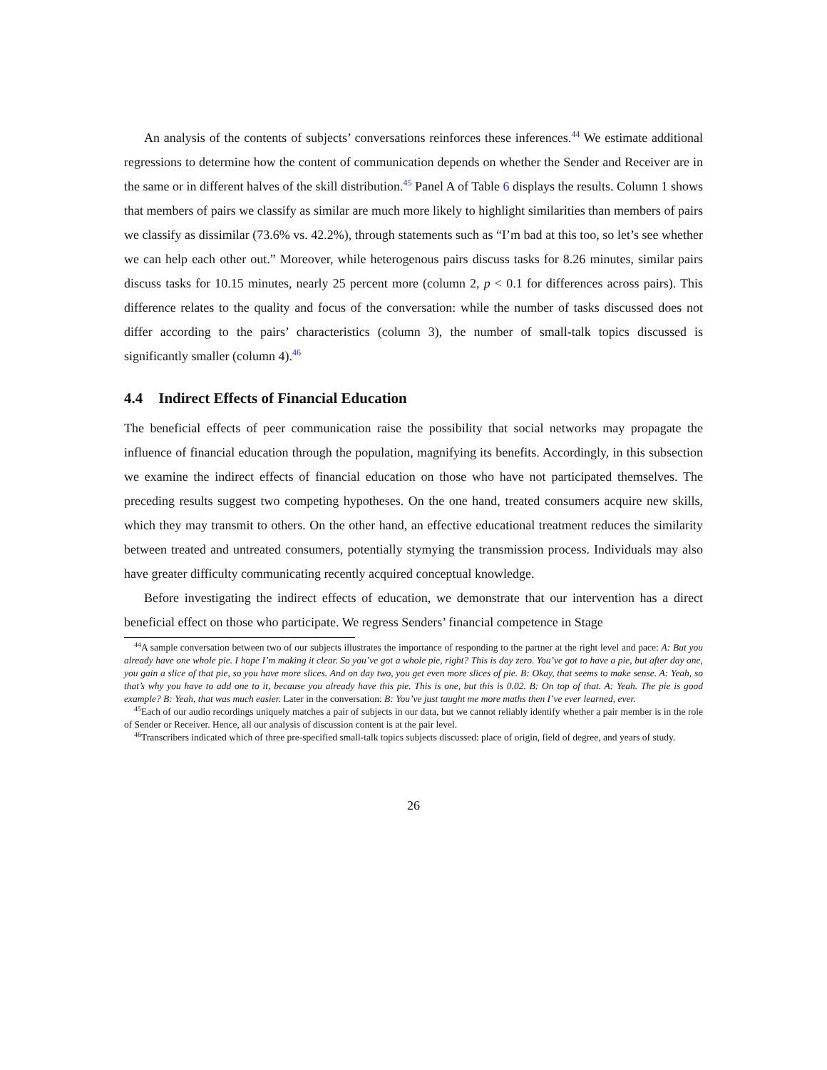An analysis of the contents of subjects’ conversations reinforces these inferences.<sup>44</sup> We estimate additional regressions to determine how the content of communication depends on whether the Sender and Receiver are in the same or in different halves of the skill distribution.<sup>45</sup> Panel A of Table 6 displays the results. Column 1 shows that members of pairs we classify as similar are much more likely to highlight similarities than members of pairs we classify as dissimilar (73.6% vs. 42.2%), through statements such as “I’m bad at this too, so let’s see whether we can help each other out.” Moreover, while heterogenous pairs discuss tasks for 8.26 minutes, similar pairs discuss tasks for 10.15 minutes, nearly 25 percent more (column 2, p < 0.1 for differences across pairs). This difference relates to the quality and focus of the conversation: while the number of tasks discussed does not differ according to the pairs’ characteristics (column 3), the number of small-talk topics discussed is significantly smaller (column 4).<sup>46</sup>
4.4 Indirect Effects of Financial Education
The beneficial effects of peer communication raise the possibility that social networks may propagate the influence of financial education through the population, magnifying its benefits. Accordingly, in this subsection we examine the indirect effects of financial education on those who have not participated themselves. The preceding results suggest two competing hypotheses. On the one hand, treated consumers acquire new skills, which they may transmit to others. On the other hand, an effective educational treatment reduces the similarity between treated and untreated consumers, potentially stymying the transmission process. Individuals may also have greater difficulty communicating recently acquired conceptual knowledge.
Before investigating the indirect effects of education, we demonstrate that our intervention has a direct beneficial effect on those who participate. We regress Senders’ financial competence in Stage
<sup>44</sup> A sample conversation between two of our subjects illustrates the importance of responding to the partner at the right level and pace: A: But you already have one whole pie. I hope I’m making it clear. So you’ve got a whole pie, right? This is day zero. You’ve got to have a pie, but after day one, you gain a slice of that pie, so you have more slices. And on day two, you get even more slices of pie. B: Okay, that seems to make sense. A: Yeah, so that’s why you have to add one to it, because you already have this pie. This is one, but this is 0.02. B: On top of that. A: Yeah. The pie is good example? B: Yeah, that was much easier. Later in the conversation: B: You’ve just taught me more maths then I’ve ever learned, ever.
<sup>45</sup> Each of our audio recordings uniquely matches a pair of subjects in our data, but we cannot reliably identify whether a pair member is in the role of Sender or Receiver. Hence, all our analysis of discussion content is at the pair level.
<sup>46</sup> Transcribers indicated which of three pre-specified small-talk topics subjects discussed: place of origin, field of degree, and years of study.
26